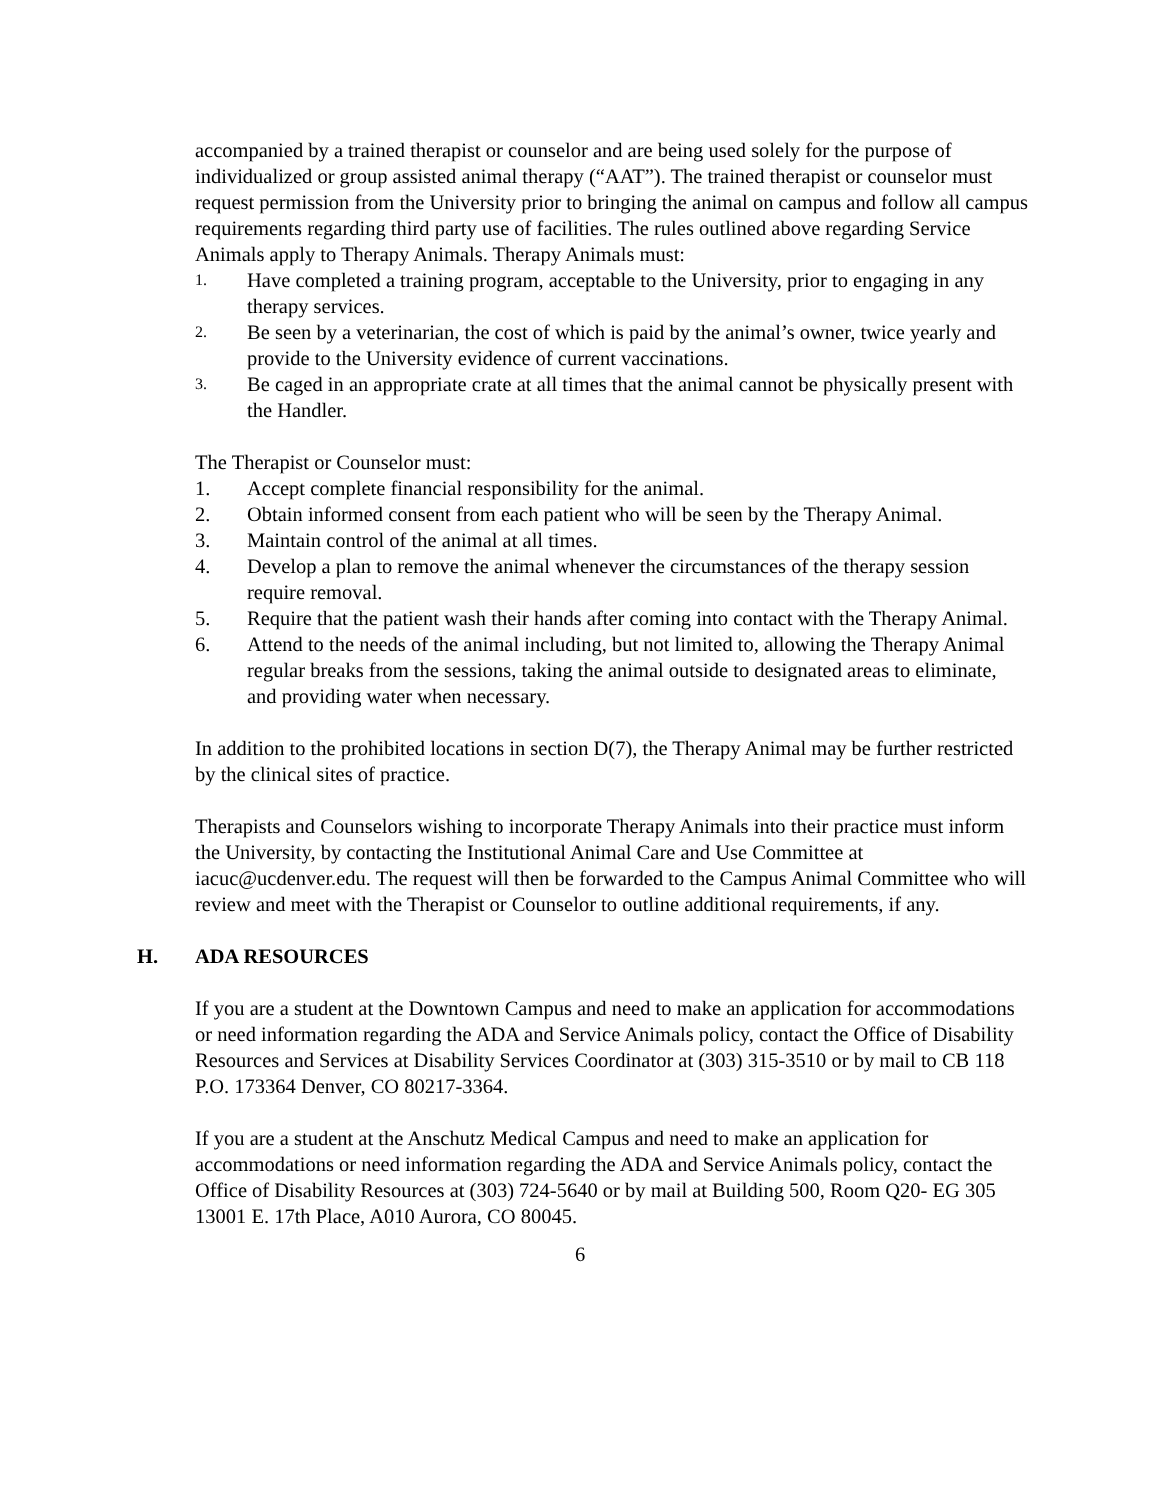accompanied by a trained therapist or counselor and are being used solely for the purpose of individualized or group assisted animal therapy (“AAT”). The trained therapist or counselor must request permission from the University prior to bringing the animal on campus and follow all campus requirements regarding third party use of facilities. The rules outlined above regarding Service Animals apply to Therapy Animals. Therapy Animals must:
1. Have completed a training program, acceptable to the University, prior to engaging in any therapy services.
2. Be seen by a veterinarian, the cost of which is paid by the animal’s owner, twice yearly and provide to the University evidence of current vaccinations.
3. Be caged in an appropriate crate at all times that the animal cannot be physically present with the Handler.
The Therapist or Counselor must:
1. Accept complete financial responsibility for the animal.
2. Obtain informed consent from each patient who will be seen by the Therapy Animal.
3. Maintain control of the animal at all times.
4. Develop a plan to remove the animal whenever the circumstances of the therapy session require removal.
5. Require that the patient wash their hands after coming into contact with the Therapy Animal.
6. Attend to the needs of the animal including, but not limited to, allowing the Therapy Animal regular breaks from the sessions, taking the animal outside to designated areas to eliminate, and providing water when necessary.
In addition to the prohibited locations in section D(7), the Therapy Animal may be further restricted by the clinical sites of practice.
Therapists and Counselors wishing to incorporate Therapy Animals into their practice must inform the University, by contacting the Institutional Animal Care and Use Committee at iacuc@ucdenver.edu. The request will then be forwarded to the Campus Animal Committee who will review and meet with the Therapist or Counselor to outline additional requirements, if any.
H. ADA RESOURCES
If you are a student at the Downtown Campus and need to make an application for accommodations or need information regarding the ADA and Service Animals policy, contact the Office of Disability Resources and Services at Disability Services Coordinator at (303) 315-3510 or by mail to CB 118 P.O. 173364 Denver, CO 80217-3364.
If you are a student at the Anschutz Medical Campus and need to make an application for accommodations or need information regarding the ADA and Service Animals policy, contact the Office of Disability Resources at (303) 724-5640 or by mail at Building 500, Room Q20- EG 305 13001 E. 17th Place, A010 Aurora, CO 80045.
6